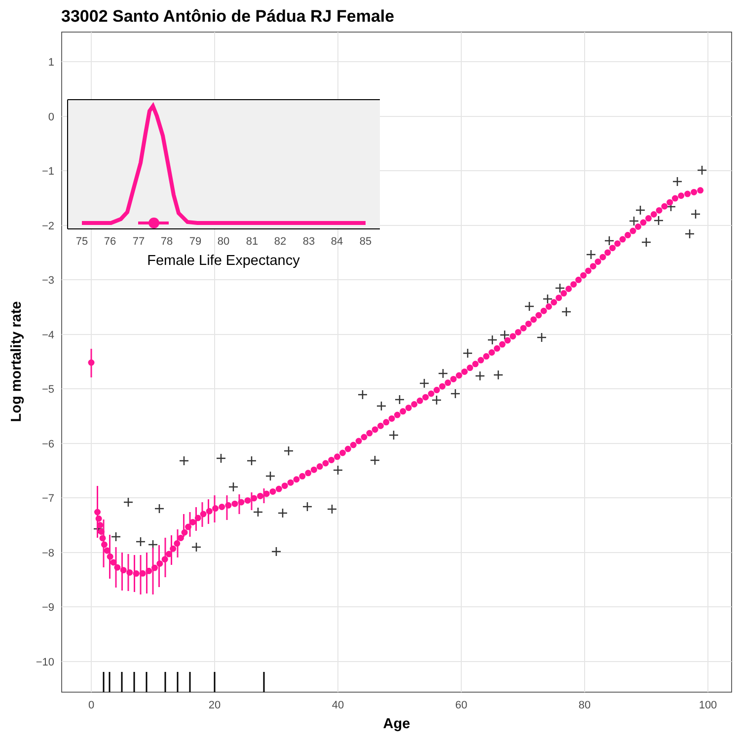33002 Santo Antônio de Pádua RJ Female
1
0
−1
−2
−3
−4
−5
−6
−7
−8
−9
−10
0
20
40
60
80
100
Age
Log mortality rate
75
76
77
78
79
80
81
82
83
84
85
Female Life Expectancy